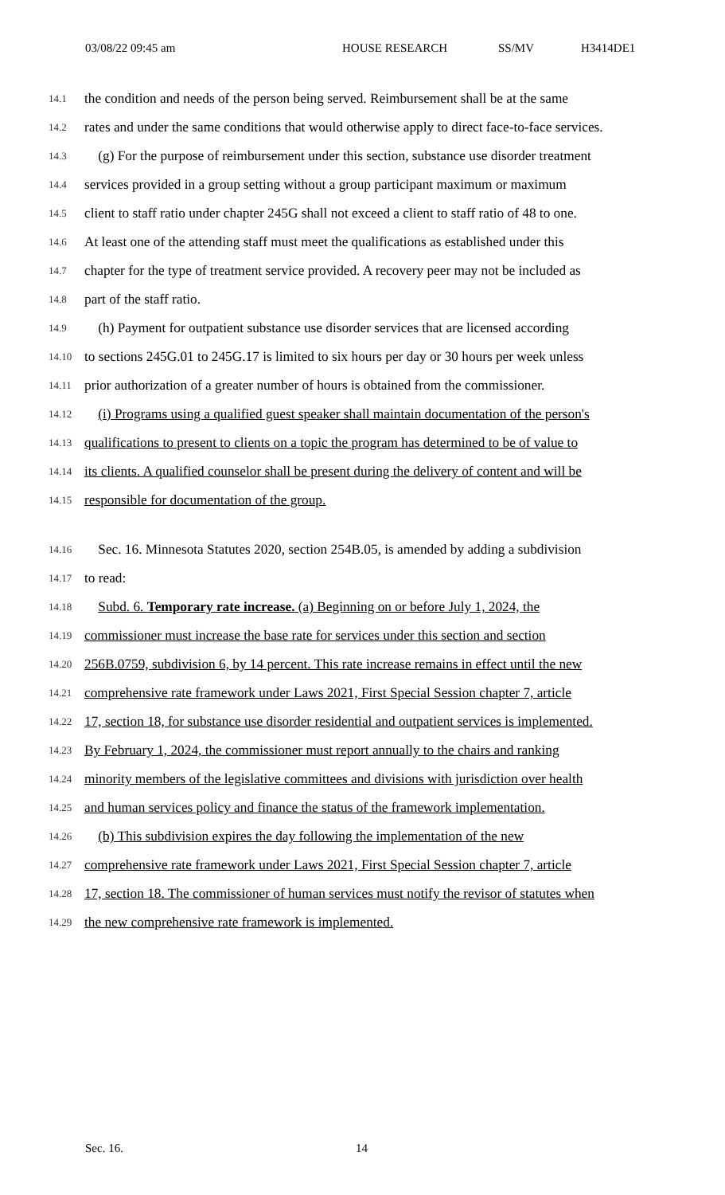03/08/22 09:45 am HOUSE RESEARCH SS/MV H3414DE1
14.1 the condition and needs of the person being served. Reimbursement shall be at the same
14.2 rates and under the same conditions that would otherwise apply to direct face-to-face services.
14.3 (g) For the purpose of reimbursement under this section, substance use disorder treatment
14.4 services provided in a group setting without a group participant maximum or maximum
14.5 client to staff ratio under chapter 245G shall not exceed a client to staff ratio of 48 to one.
14.6 At least one of the attending staff must meet the qualifications as established under this
14.7 chapter for the type of treatment service provided. A recovery peer may not be included as
14.8 part of the staff ratio.
14.9 (h) Payment for outpatient substance use disorder services that are licensed according
14.10 to sections 245G.01 to 245G.17 is limited to six hours per day or 30 hours per week unless
14.11 prior authorization of a greater number of hours is obtained from the commissioner.
14.12 (i) Programs using a qualified guest speaker shall maintain documentation of the person's
14.13 qualifications to present to clients on a topic the program has determined to be of value to
14.14 its clients. A qualified counselor shall be present during the delivery of content and will be
14.15 responsible for documentation of the group.
14.16 Sec. 16. Minnesota Statutes 2020, section 254B.05, is amended by adding a subdivision
14.17 to read:
14.18 Subd. 6. Temporary rate increase. (a) Beginning on or before July 1, 2024, the
14.19 commissioner must increase the base rate for services under this section and section
14.20 256B.0759, subdivision 6, by 14 percent. This rate increase remains in effect until the new
14.21 comprehensive rate framework under Laws 2021, First Special Session chapter 7, article
14.22 17, section 18, for substance use disorder residential and outpatient services is implemented.
14.23 By February 1, 2024, the commissioner must report annually to the chairs and ranking
14.24 minority members of the legislative committees and divisions with jurisdiction over health
14.25 and human services policy and finance the status of the framework implementation.
14.26 (b) This subdivision expires the day following the implementation of the new
14.27 comprehensive rate framework under Laws 2021, First Special Session chapter 7, article
14.28 17, section 18. The commissioner of human services must notify the revisor of statutes when
14.29 the new comprehensive rate framework is implemented.
Sec. 16. 14